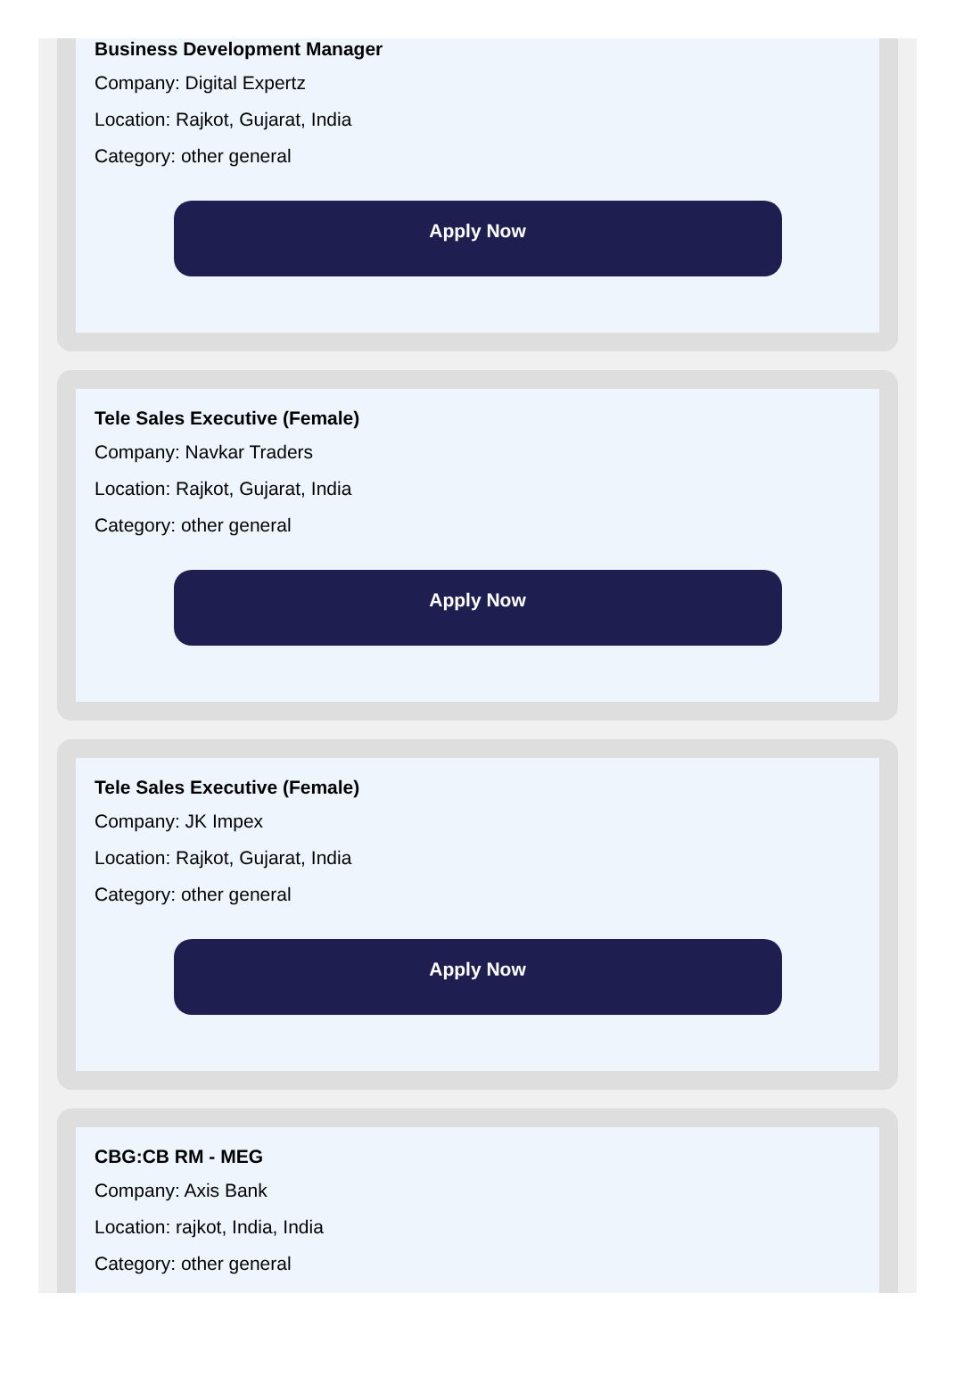Business Development Manager
Company: Digital Expertz
Location: Rajkot, Gujarat, India
Category: other general
Apply Now
Tele Sales Executive (Female)
Company: Navkar Traders
Location: Rajkot, Gujarat, India
Category: other general
Apply Now
Tele Sales Executive (Female)
Company: JK Impex
Location: Rajkot, Gujarat, India
Category: other general
Apply Now
CBG:CB RM - MEG
Company: Axis Bank
Location: rajkot, India, India
Category: other general